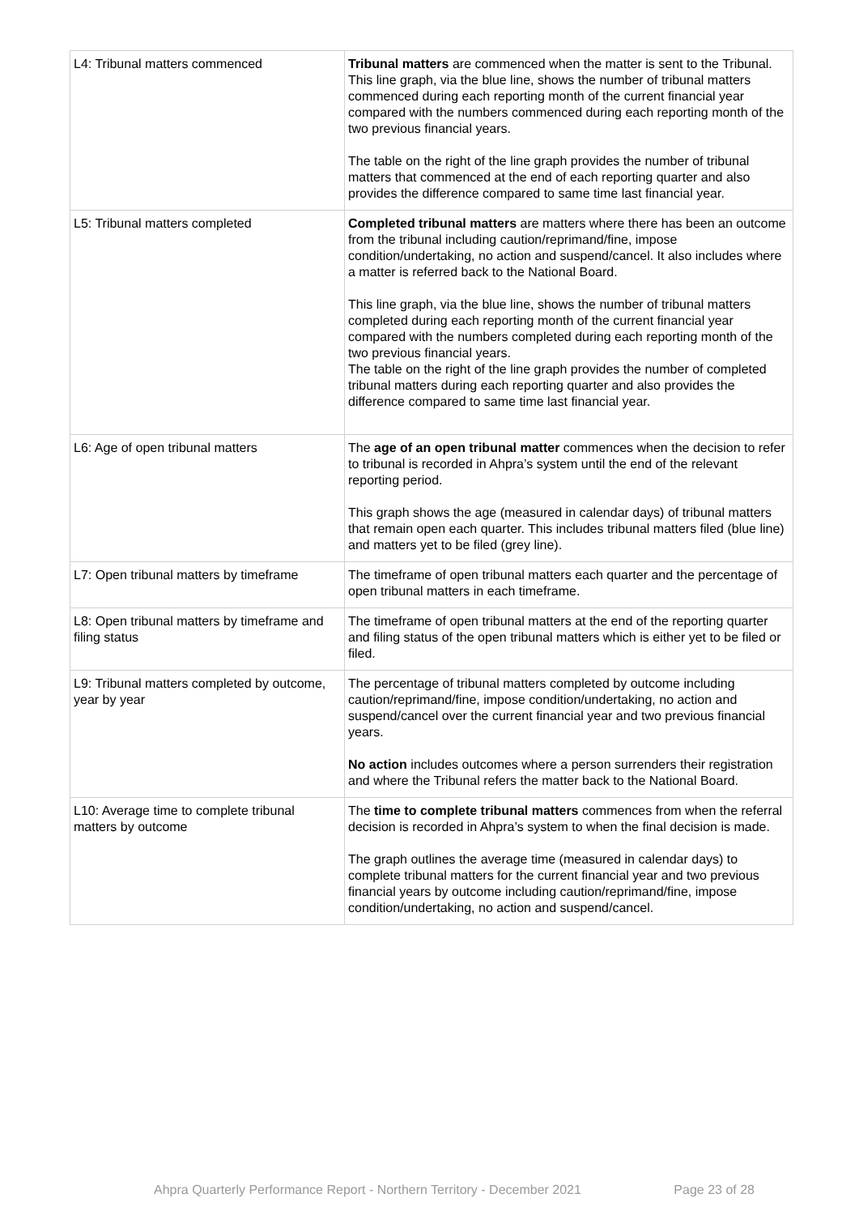| L4: Tribunal matters commenced | Tribunal matters are commenced when the matter is sent to the Tribunal. This line graph, via the blue line, shows the number of tribunal matters commenced during each reporting month of the current financial year compared with the numbers commenced during each reporting month of the two previous financial years. The table on the right of the line graph provides the number of tribunal matters that commenced at the end of each reporting quarter and also provides the difference compared to same time last financial year. |
| L5: Tribunal matters completed | Completed tribunal matters are matters where there has been an outcome from the tribunal including caution/reprimand/fine, impose condition/undertaking, no action and suspend/cancel. It also includes where a matter is referred back to the National Board. This line graph, via the blue line, shows the number of tribunal matters completed during each reporting month of the current financial year compared with the numbers completed during each reporting month of the two previous financial years. The table on the right of the line graph provides the number of completed tribunal matters during each reporting quarter and also provides the difference compared to same time last financial year. |
| L6: Age of open tribunal matters | The age of an open tribunal matter commences when the decision to refer to tribunal is recorded in Ahpra’s system until the end of the relevant reporting period. This graph shows the age (measured in calendar days) of tribunal matters that remain open each quarter. This includes tribunal matters filed (blue line) and matters yet to be filed (grey line). |
| L7: Open tribunal matters by timeframe | The timeframe of open tribunal matters each quarter and the percentage of open tribunal matters in each timeframe. |
| L8: Open tribunal matters by timeframe and filing status | The timeframe of open tribunal matters at the end of the reporting quarter and filing status of the open tribunal matters which is either yet to be filed or filed. |
| L9: Tribunal matters completed by outcome, year by year | The percentage of tribunal matters completed by outcome including caution/reprimand/fine, impose condition/undertaking, no action and suspend/cancel over the current financial year and two previous financial years. No action includes outcomes where a person surrenders their registration and where the Tribunal refers the matter back to the National Board. |
| L10: Average time to complete tribunal matters by outcome | The time to complete tribunal matters commences from when the referral decision is recorded in Ahpra’s system to when the final decision is made. The graph outlines the average time (measured in calendar days) to complete tribunal matters for the current financial year and two previous financial years by outcome including caution/reprimand/fine, impose condition/undertaking, no action and suspend/cancel. |
Ahpra Quarterly Performance Report - Northern Territory - December 2021 Page 23 of 28